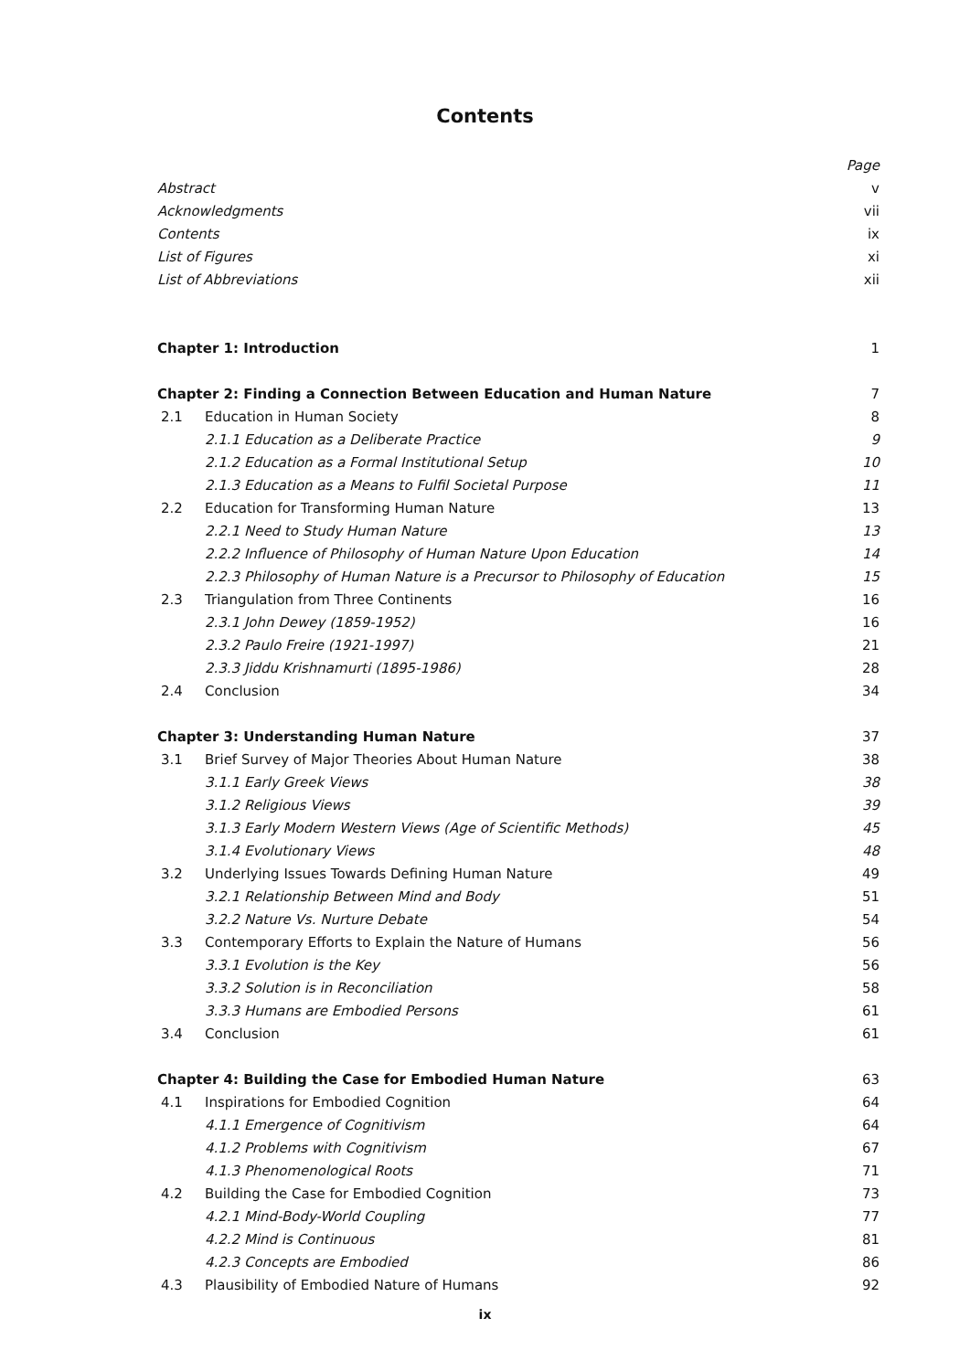Contents
| | | Page |
| Abstract | | v |
| Acknowledgments | | vii |
| Contents | | ix |
| List of Figures | | xi |
| List of Abbreviations | | xii |
| Chapter 1: Introduction | | 1 |
| Chapter 2: Finding a Connection Between Education and Human Nature | | 7 |
| 2.1 | Education in Human Society | 8 |
| | 2.1.1 Education as a Deliberate Practice | 9 |
| | 2.1.2 Education as a Formal Institutional Setup | 10 |
| | 2.1.3 Education as a Means to Fulfil Societal Purpose | 11 |
| 2.2 | Education for Transforming Human Nature | 13 |
| | 2.2.1 Need to Study Human Nature | 13 |
| | 2.2.2 Influence of Philosophy of Human Nature Upon Education | 14 |
| | 2.2.3 Philosophy of Human Nature is a Precursor to Philosophy of Education | 15 |
| 2.3 | Triangulation from Three Continents | 16 |
| | 2.3.1 John Dewey (1859-1952) | 16 |
| | 2.3.2 Paulo Freire (1921-1997) | 21 |
| | 2.3.3 Jiddu Krishnamurti (1895-1986) | 28 |
| 2.4 | Conclusion | 34 |
| Chapter 3: Understanding Human Nature | | 37 |
| 3.1 | Brief Survey of Major Theories About Human Nature | 38 |
| | 3.1.1 Early Greek Views | 38 |
| | 3.1.2 Religious Views | 39 |
| | 3.1.3 Early Modern Western Views (Age of Scientific Methods) | 45 |
| | 3.1.4 Evolutionary Views | 48 |
| 3.2 | Underlying Issues Towards Defining Human Nature | 49 |
| | 3.2.1 Relationship Between Mind and Body | 51 |
| | 3.2.2 Nature Vs. Nurture Debate | 54 |
| 3.3 | Contemporary Efforts to Explain the Nature of Humans | 56 |
| | 3.3.1 Evolution is the Key | 56 |
| | 3.3.2 Solution is in Reconciliation | 58 |
| | 3.3.3 Humans are Embodied Persons | 61 |
| 3.4 | Conclusion | 61 |
| Chapter 4: Building the Case for Embodied Human Nature | | 63 |
| 4.1 | Inspirations for Embodied Cognition | 64 |
| | 4.1.1 Emergence of Cognitivism | 64 |
| | 4.1.2 Problems with Cognitivism | 67 |
| | 4.1.3 Phenomenological Roots | 71 |
| 4.2 | Building the Case for Embodied Cognition | 73 |
| | 4.2.1 Mind-Body-World Coupling | 77 |
| | 4.2.2 Mind is Continuous | 81 |
| | 4.2.3 Concepts are Embodied | 86 |
| 4.3 | Plausibility of Embodied Nature of Humans | 92 |
ix